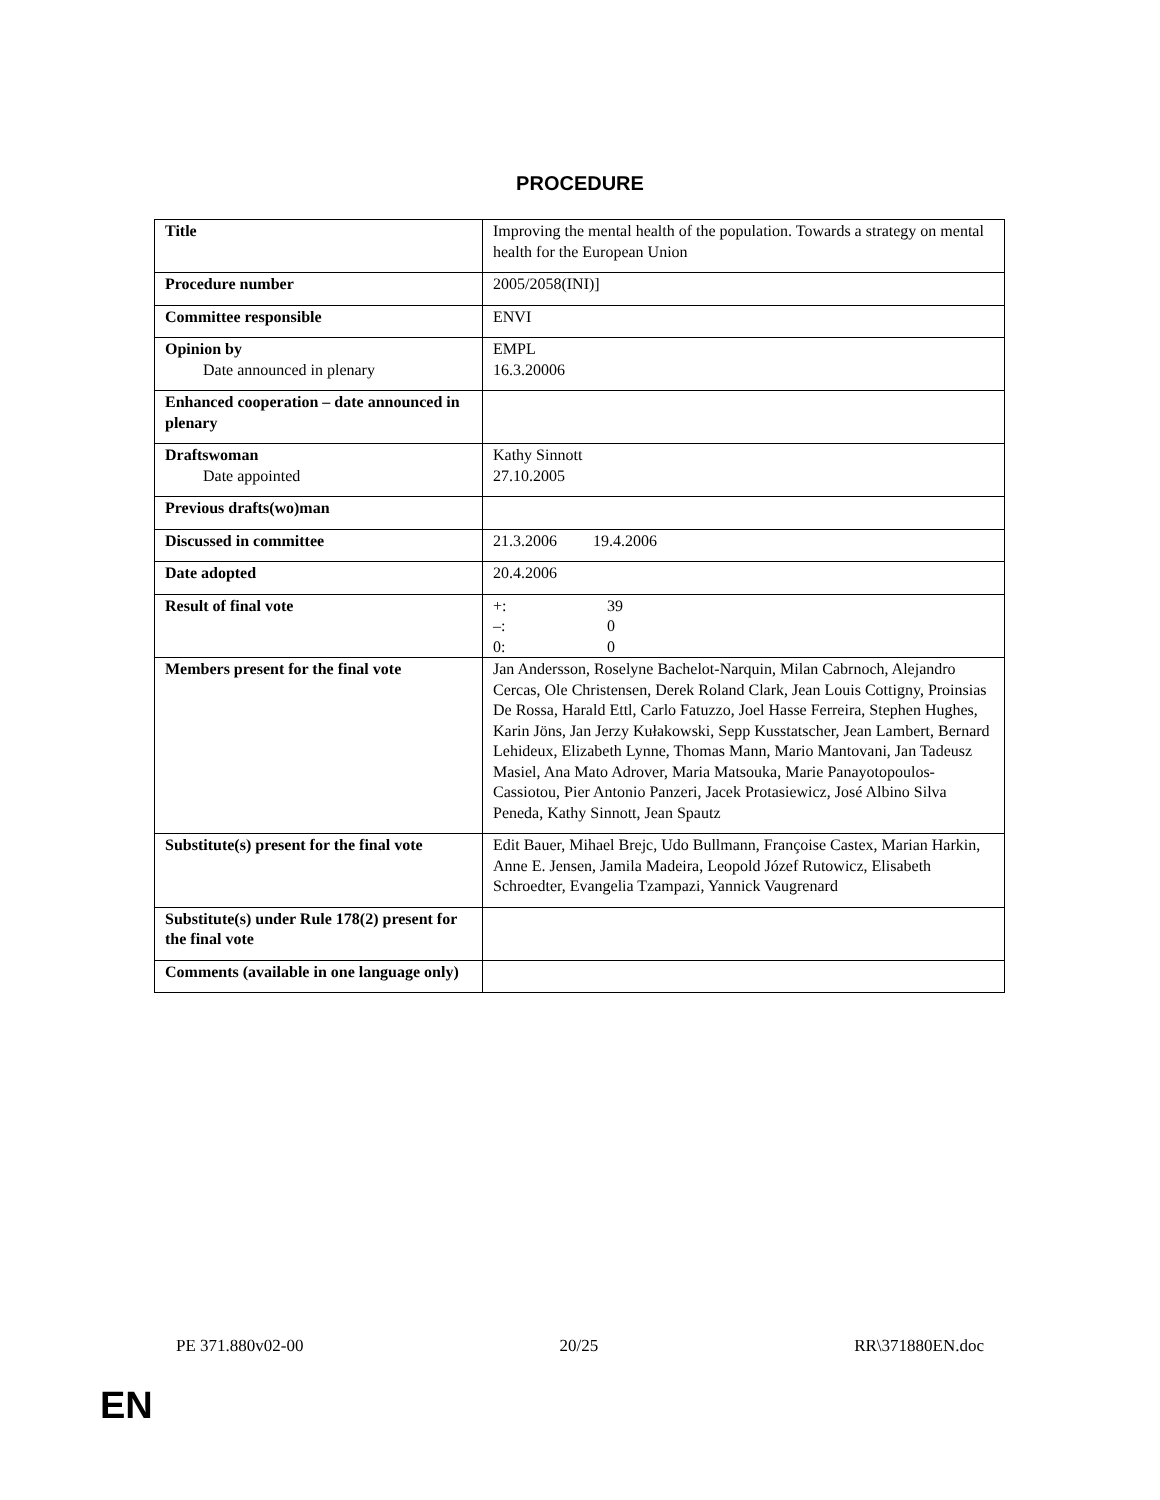PROCEDURE
| Title | Improving the mental health of the population. Towards a strategy on mental health for the European Union |
| Procedure number | 2005/2058(INI)] |
| Committee responsible | ENVI |
| Opinion by Date announced in plenary | EMPL 16.3.20006 |
| Enhanced cooperation – date announced in plenary | |
| Draftswoman Date appointed | Kathy Sinnott 27.10.2005 |
| Previous drafts(wo)man | |
| Discussed in committee | 21.3.2006 19.4.2006 |
| Date adopted | 20.4.2006 |
| Result of final vote | +: 39 –: 0 0: 0 |
| Members present for the final vote | Jan Andersson, Roselyne Bachelot-Narquin, Milan Cabrnoch, Alejandro Cercas, Ole Christensen, Derek Roland Clark, Jean Louis Cottigny, Proinsias De Rossa, Harald Ettl, Carlo Fatuzzo, Joel Hasse Ferreira, Stephen Hughes, Karin Jöns, Jan Jerzy Kułakowski, Sepp Kusstatscher, Jean Lambert, Bernard Lehideux, Elizabeth Lynne, Thomas Mann, Mario Mantovani, Jan Tadeusz Masiel, Ana Mato Adrover, Maria Matsouka, Marie Panayotopoulos-Cassiotou, Pier Antonio Panzeri, Jacek Protasiewicz, José Albino Silva Peneda, Kathy Sinnott, Jean Spautz |
| Substitute(s) present for the final vote | Edit Bauer, Mihael Brejc, Udo Bullmann, Françoise Castex, Marian Harkin, Anne E. Jensen, Jamila Madeira, Leopold Józef Rutowicz, Elisabeth Schroedter, Evangelia Tzampazi, Yannick Vaugrenard |
| Substitute(s) under Rule 178(2) present for the final vote | |
| Comments (available in one language only) | |
PE 371.880v02-00 20/25 RR\371880EN.doc
EN